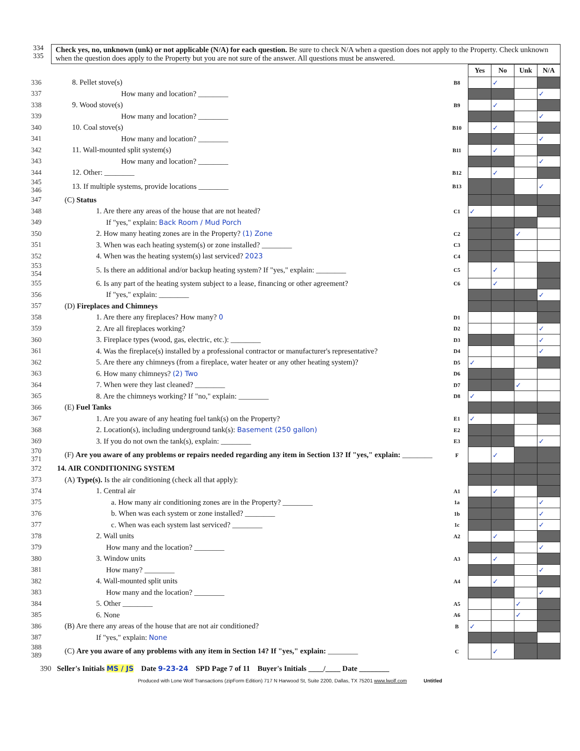334
335
Check yes, no, unknown (unk) or not applicable (N/A) for each question. Be sure to check N/A when a question does not apply to the Property. Check unknown when the question does apply to the Property but you are not sure of the answer. All questions must be answered.
| | | | Yes | No | Unk | N/A |
| 336 | 8. Pellet stove(s) | B8 | | ✓ | | |
| 337 | How many and location? ________ | | | | | ✓ |
| 338 | 9. Wood stove(s) | B9 | | ✓ | | |
| 339 | How many and location? ________ | | | | | ✓ |
| 340 | 10. Coal stove(s) | B10 | | ✓ | | |
| 341 | How many and location? ________ | | | | | ✓ |
| 342 | 11. Wall-mounted split system(s) | B11 | | ✓ | | |
| 343 | How many and location? ________ | | | | | ✓ |
| 344 | 12. Other: ________ | B12 | | ✓ | | |
| 345 346 | 13. If multiple systems, provide locations ________ | B13 | | | | ✓ |
| 347 | (C) Status | | | | | |
| 348 | 1. Are there any areas of the house that are not heated? | C1 | ✓ | | | |
| 349 | If "yes," explain: Back Room / Mud Porch | | | | | |
| 350 | 2. How many heating zones are in the Property? (1) Zone | C2 | | | ✓ | |
| 351 | 3. When was each heating system(s) or zone installed? ________ | C3 | | | | |
| 352 | 4. When was the heating system(s) last serviced? 2023 | C4 | | | | |
| 353 354 | 5. Is there an additional and/or backup heating system? If "yes," explain: ________ | C5 | | ✓ | | |
| 355 | 6. Is any part of the heating system subject to a lease, financing or other agreement? | C6 | | ✓ | | |
| 356 | If "yes," explain: ________ | | | | | ✓ |
| 357 | (D) Fireplaces and Chimneys | | | | | |
| 358 | 1. Are there any fireplaces? How many? 0 | D1 | | | | |
| 359 | 2. Are all fireplaces working? | D2 | | | | ✓ |
| 360 | 3. Fireplace types (wood, gas, electric, etc.): ________ | D3 | | | | ✓ |
| 361 | 4. Was the fireplace(s) installed by a professional contractor or manufacturer's representative? | D4 | | | | ✓ |
| 362 | 5. Are there any chimneys (from a fireplace, water heater or any other heating system)? | D5 | ✓ | | | |
| 363 | 6. How many chimneys? (2) Two | D6 | | | | |
| 364 | 7. When were they last cleaned? ________ | D7 | | | ✓ | |
| 365 | 8. Are the chimneys working? If "no," explain: ________ | D8 | ✓ | | | |
| 366 | (E) Fuel Tanks | | | | | |
| 367 | 1. Are you aware of any heating fuel tank(s) on the Property? | E1 | ✓ | | | |
| 368 | 2. Location(s), including underground tank(s): Basement (250 gallon) | E2 | | | | |
| 369 | 3. If you do not own the tank(s), explain: ________ | E3 | | | | ✓ |
| 370 371 | (F) Are you aware of any problems or repairs needed regarding any item in Section 13? If "yes," explain: ________ | F | | ✓ | | |
| 372 | 14. AIR CONDITIONING SYSTEM | | | | | |
| 373 | (A) Type(s). Is the air conditioning (check all that apply): | | | | | |
| 374 | 1. Central air | A1 | | ✓ | | |
| 375 | a. How many air conditioning zones are in the Property? ________ | 1a | | | | ✓ |
| 376 | b. When was each system or zone installed? ________ | 1b | | | | ✓ |
| 377 | c. When was each system last serviced? ________ | 1c | | | | ✓ |
| 378 | 2. Wall units | A2 | | ✓ | | |
| 379 | How many and the location? ________ | | | | | ✓ |
| 380 | 3. Window units | A3 | | ✓ | | |
| 381 | How many? ________ | | | | | ✓ |
| 382 | 4. Wall-mounted split units | A4 | | ✓ | | |
| 383 | How many and the location? ________ | | | | | ✓ |
| 384 | 5. Other ________ | A5 | | | ✓ | |
| 385 | 6. None | A6 | | | ✓ | |
| 386 | (B) Are there any areas of the house that are not air conditioned? | B | ✓ | | | |
| 387 | If "yes," explain: None | | | | | |
| 388 389 | (C) Are you aware of any problems with any item in Section 14? If "yes," explain: ________ | C | | ✓ | | |
390 Seller's Initials MS / JS Date 9-23-24 SPD Page 7 of 11 Buyer's Initials ____/____ Date ________
Produced with Lone Wolf Transactions (zipForm Edition) 717 N Harwood St, Suite 2200, Dallas, TX 75201 www.lwolf.com Untitled